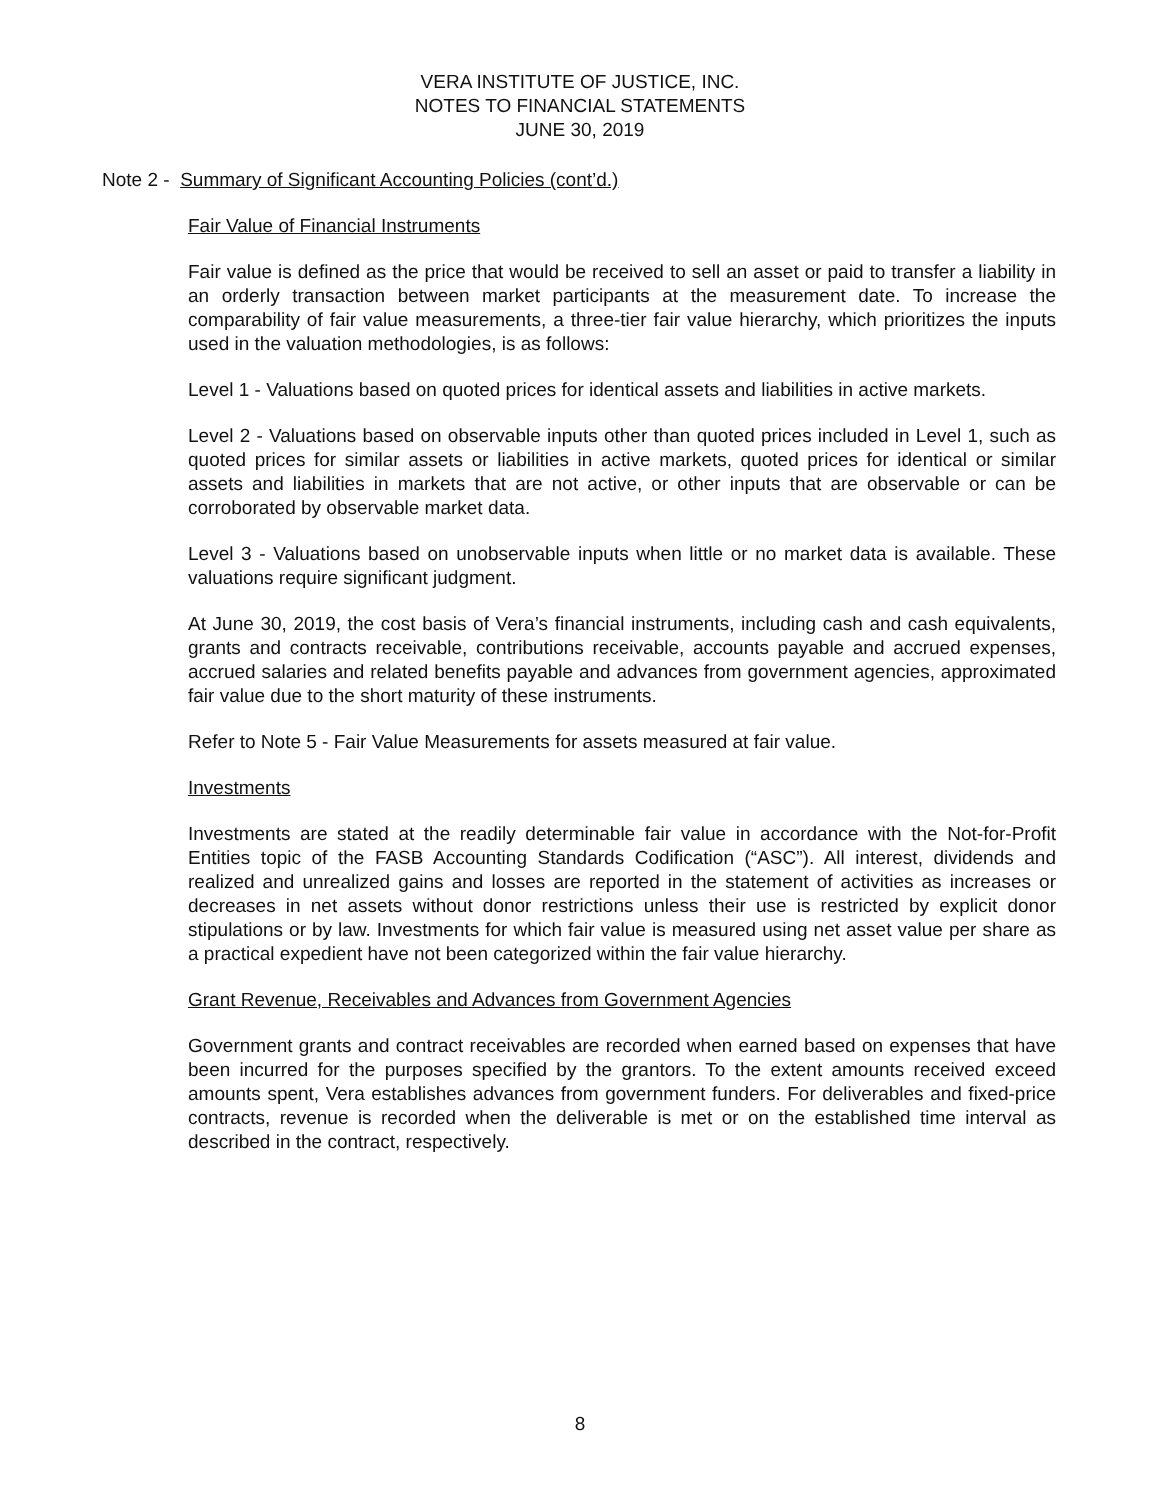VERA INSTITUTE OF JUSTICE, INC.
NOTES TO FINANCIAL STATEMENTS
JUNE 30, 2019
Note 2 - Summary of Significant Accounting Policies (cont’d.)
Fair Value of Financial Instruments
Fair value is defined as the price that would be received to sell an asset or paid to transfer a liability in an orderly transaction between market participants at the measurement date. To increase the comparability of fair value measurements, a three-tier fair value hierarchy, which prioritizes the inputs used in the valuation methodologies, is as follows:
Level 1 - Valuations based on quoted prices for identical assets and liabilities in active markets.
Level 2 - Valuations based on observable inputs other than quoted prices included in Level 1, such as quoted prices for similar assets or liabilities in active markets, quoted prices for identical or similar assets and liabilities in markets that are not active, or other inputs that are observable or can be corroborated by observable market data.
Level 3 - Valuations based on unobservable inputs when little or no market data is available. These valuations require significant judgment.
At June 30, 2019, the cost basis of Vera’s financial instruments, including cash and cash equivalents, grants and contracts receivable, contributions receivable, accounts payable and accrued expenses, accrued salaries and related benefits payable and advances from government agencies, approximated fair value due to the short maturity of these instruments.
Refer to Note 5 - Fair Value Measurements for assets measured at fair value.
Investments
Investments are stated at the readily determinable fair value in accordance with the Not-for-Profit Entities topic of the FASB Accounting Standards Codification (“ASC”). All interest, dividends and realized and unrealized gains and losses are reported in the statement of activities as increases or decreases in net assets without donor restrictions unless their use is restricted by explicit donor stipulations or by law. Investments for which fair value is measured using net asset value per share as a practical expedient have not been categorized within the fair value hierarchy.
Grant Revenue, Receivables and Advances from Government Agencies
Government grants and contract receivables are recorded when earned based on expenses that have been incurred for the purposes specified by the grantors. To the extent amounts received exceed amounts spent, Vera establishes advances from government funders. For deliverables and fixed-price contracts, revenue is recorded when the deliverable is met or on the established time interval as described in the contract, respectively.
8